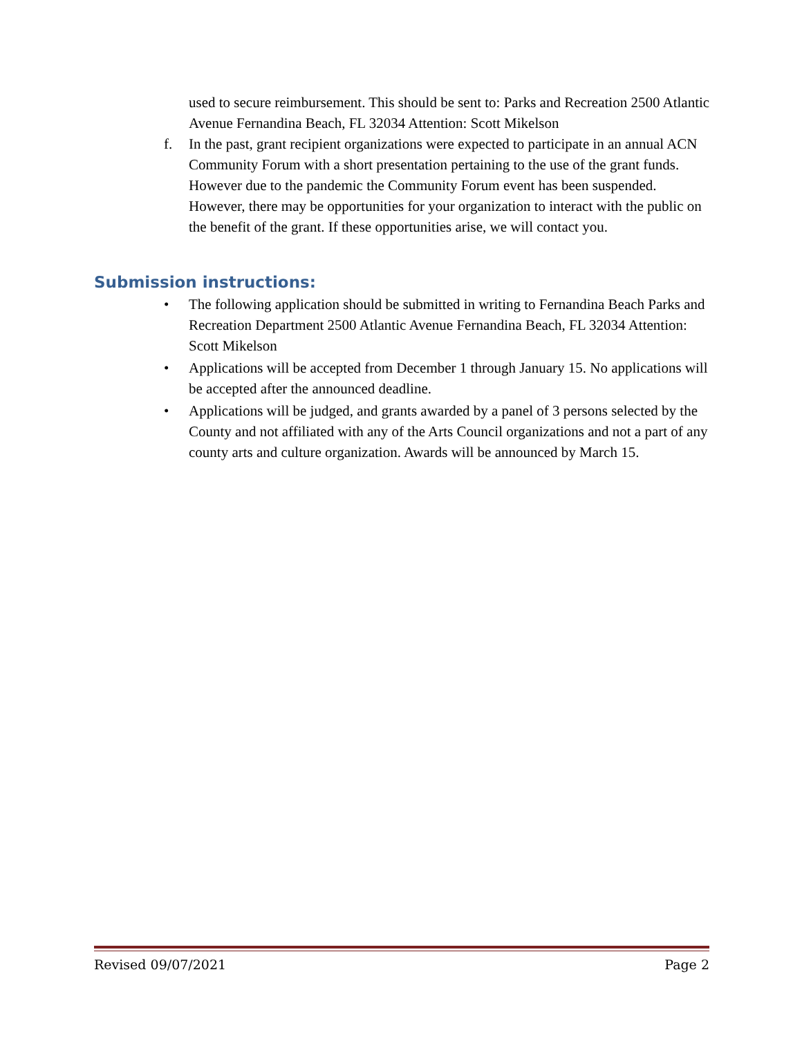used to secure reimbursement. This should be sent to: Parks and Recreation 2500 Atlantic Avenue Fernandina Beach, FL 32034 Attention: Scott Mikelson
f. In the past, grant recipient organizations were expected to participate in an annual ACN Community Forum with a short presentation pertaining to the use of the grant funds. However due to the pandemic the Community Forum event has been suspended. However, there may be opportunities for your organization to interact with the public on the benefit of the grant. If these opportunities arise, we will contact you.
Submission instructions:
• The following application should be submitted in writing to Fernandina Beach Parks and Recreation Department 2500 Atlantic Avenue Fernandina Beach, FL 32034 Attention: Scott Mikelson
• Applications will be accepted from December 1 through January 15. No applications will be accepted after the announced deadline.
• Applications will be judged, and grants awarded by a panel of 3 persons selected by the County and not affiliated with any of the Arts Council organizations and not a part of any county arts and culture organization. Awards will be announced by March 15.
Revised 09/07/2021 Page 2